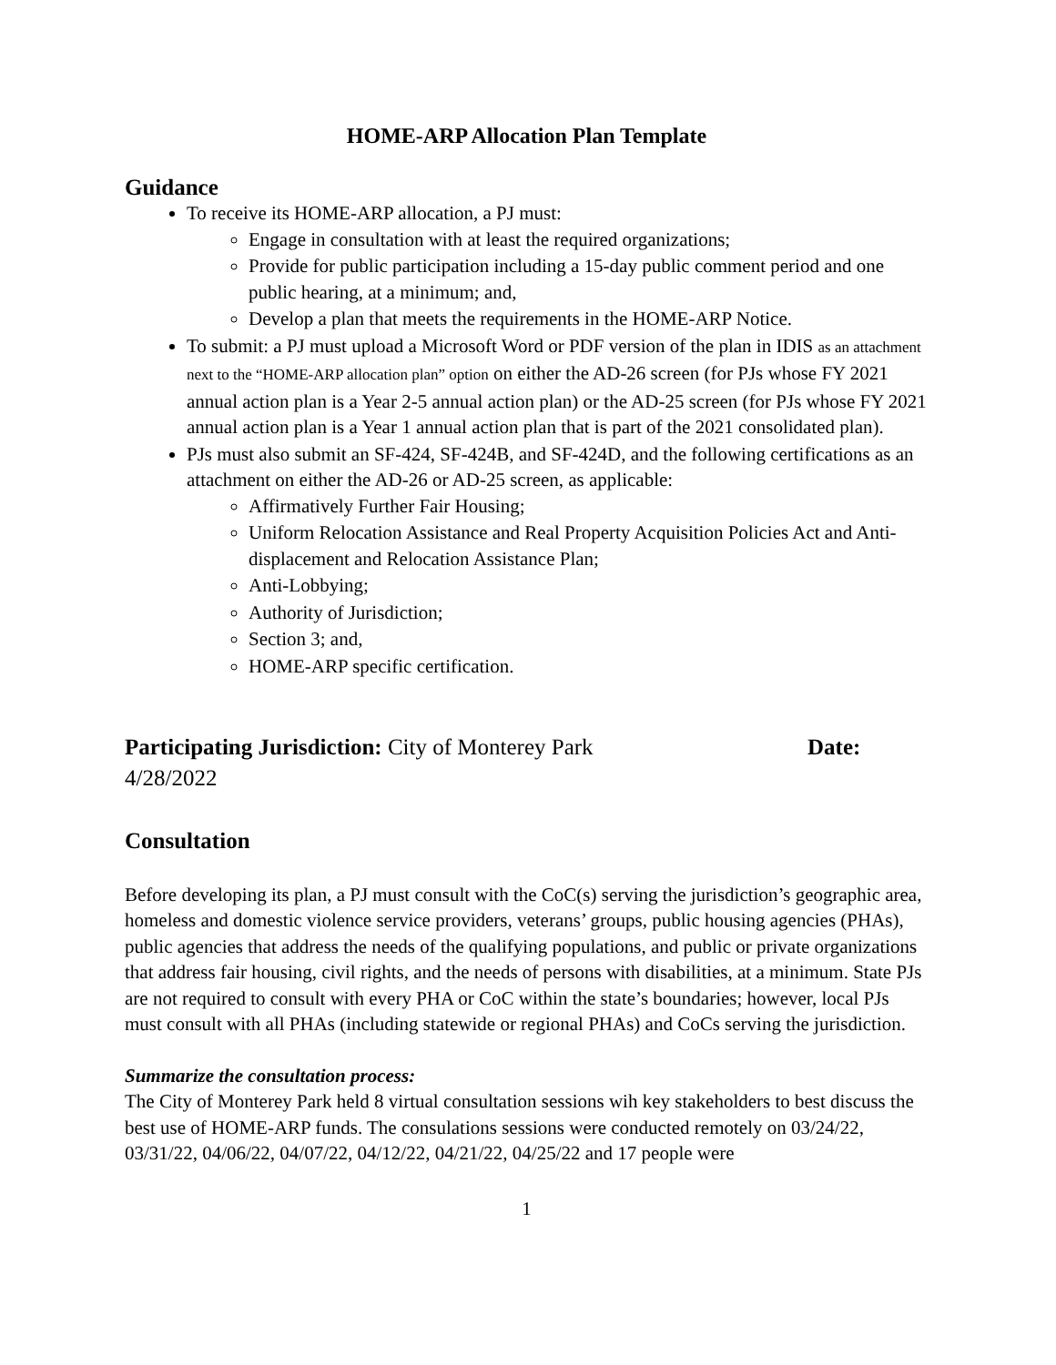HOME-ARP Allocation Plan Template
Guidance
To receive its HOME-ARP allocation, a PJ must:
Engage in consultation with at least the required organizations;
Provide for public participation including a 15-day public comment period and one public hearing, at a minimum; and,
Develop a plan that meets the requirements in the HOME-ARP Notice.
To submit: a PJ must upload a Microsoft Word or PDF version of the plan in IDIS as an attachment next to the “HOME-ARP allocation plan” option on either the AD-26 screen (for PJs whose FY 2021 annual action plan is a Year 2-5 annual action plan) or the AD-25 screen (for PJs whose FY 2021 annual action plan is a Year 1 annual action plan that is part of the 2021 consolidated plan).
PJs must also submit an SF-424, SF-424B, and SF-424D, and the following certifications as an attachment on either the AD-26 or AD-25 screen, as applicable:
Affirmatively Further Fair Housing;
Uniform Relocation Assistance and Real Property Acquisition Policies Act and Anti-displacement and Relocation Assistance Plan;
Anti-Lobbying;
Authority of Jurisdiction;
Section 3; and,
HOME-ARP specific certification.
Participating Jurisdiction: City of Monterey Park Date: 4/28/2022
Consultation
Before developing its plan, a PJ must consult with the CoC(s) serving the jurisdiction’s geographic area, homeless and domestic violence service providers, veterans’ groups, public housing agencies (PHAs), public agencies that address the needs of the qualifying populations, and public or private organizations that address fair housing, civil rights, and the needs of persons with disabilities, at a minimum. State PJs are not required to consult with every PHA or CoC within the state’s boundaries; however, local PJs must consult with all PHAs (including statewide or regional PHAs) and CoCs serving the jurisdiction.
Summarize the consultation process:
The City of Monterey Park held 8 virtual consultation sessions wih key stakeholders to best discuss the best use of HOME-ARP funds. The consulations sessions were conducted remotely on 03/24/22, 03/31/22, 04/06/22, 04/07/22, 04/12/22, 04/21/22, 04/25/22 and 17 people were
1